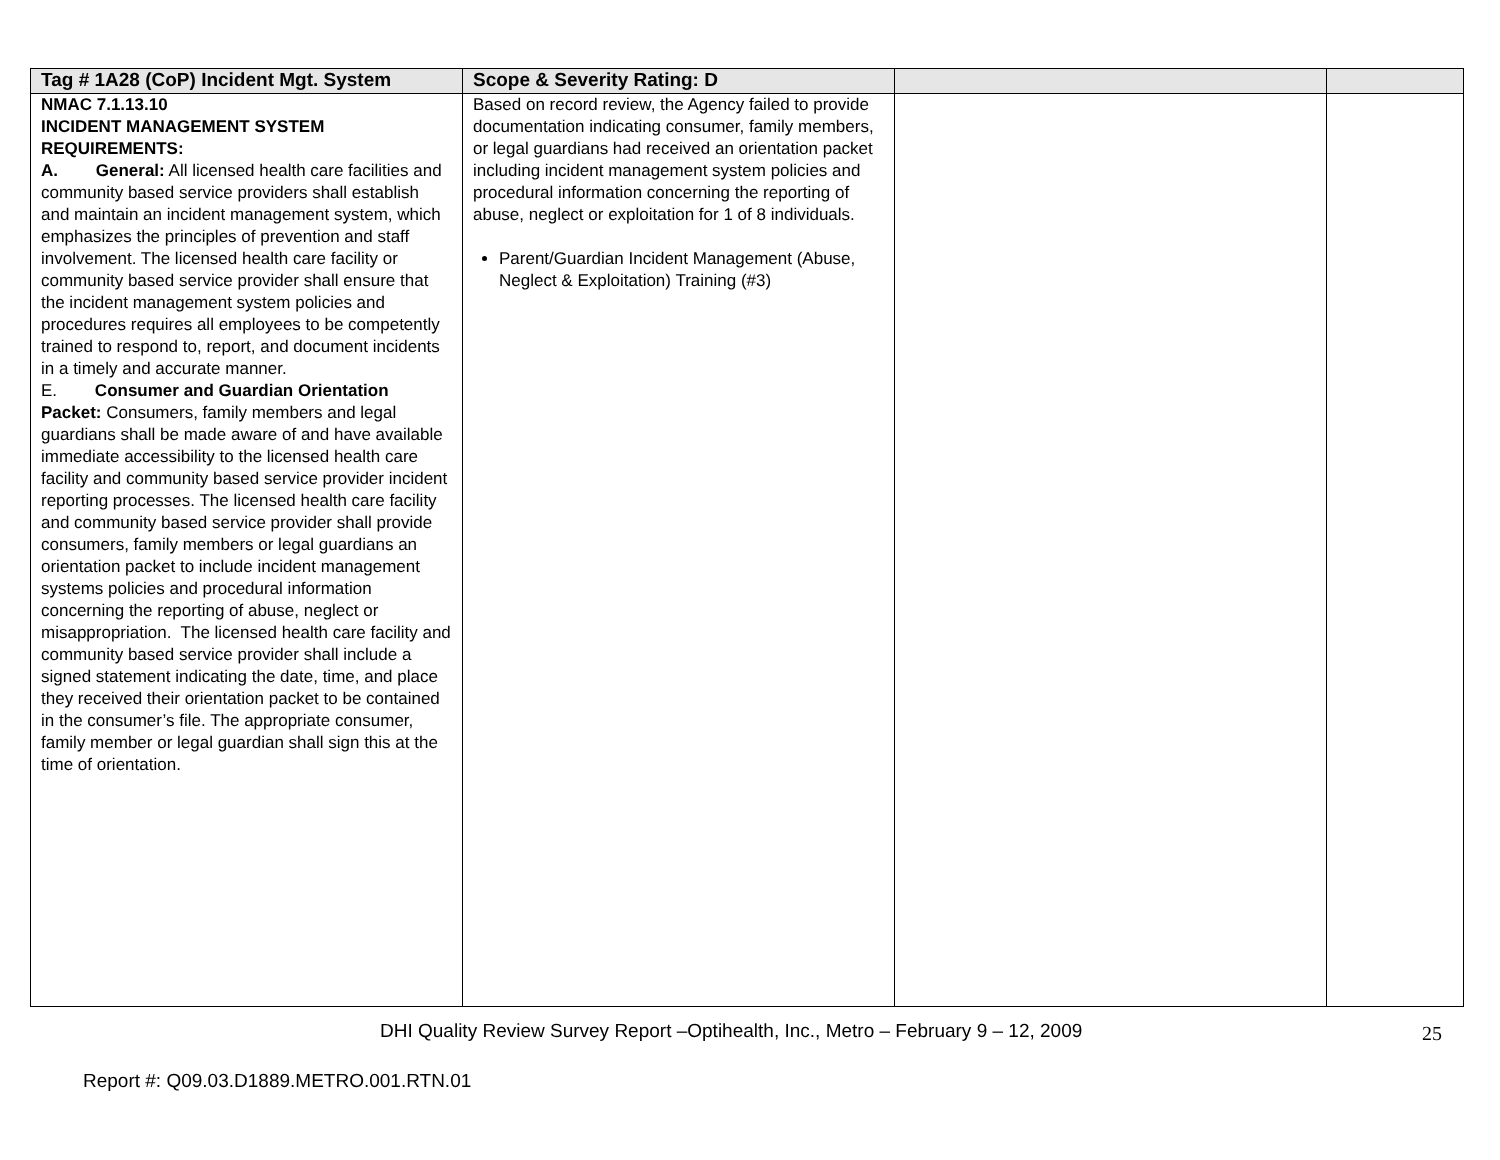| Tag # 1A28 (CoP) Incident Mgt. System | Scope & Severity Rating: D | | |
| --- | --- | --- | --- |
| NMAC 7.1.13.10 INCIDENT MANAGEMENT SYSTEM REQUIREMENTS: A. General: All licensed health care facilities and community based service providers shall establish and maintain an incident management system, which emphasizes the principles of prevention and staff involvement. The licensed health care facility or community based service provider shall ensure that the incident management system policies and procedures requires all employees to be competently trained to respond to, report, and document incidents in a timely and accurate manner. E. Consumer and Guardian Orientation Packet: Consumers, family members and legal guardians shall be made aware of and have available immediate accessibility to the licensed health care facility and community based service provider incident reporting processes. The licensed health care facility and community based service provider shall provide consumers, family members or legal guardians an orientation packet to include incident management systems policies and procedural information concerning the reporting of abuse, neglect or misappropriation. The licensed health care facility and community based service provider shall include a signed statement indicating the date, time, and place they received their orientation packet to be contained in the consumer’s file. The appropriate consumer, family member or legal guardian shall sign this at the time of orientation. | Based on record review, the Agency failed to provide documentation indicating consumer, family members, or legal guardians had received an orientation packet including incident management system policies and procedural information concerning the reporting of abuse, neglect or exploitation for 1 of 8 individuals. Parent/Guardian Incident Management (Abuse, Neglect & Exploitation) Training (#3) | | |
DHI Quality Review Survey Report –Optihealth, Inc., Metro – February 9 – 12, 2009
25
Report #: Q09.03.D1889.METRO.001.RTN.01